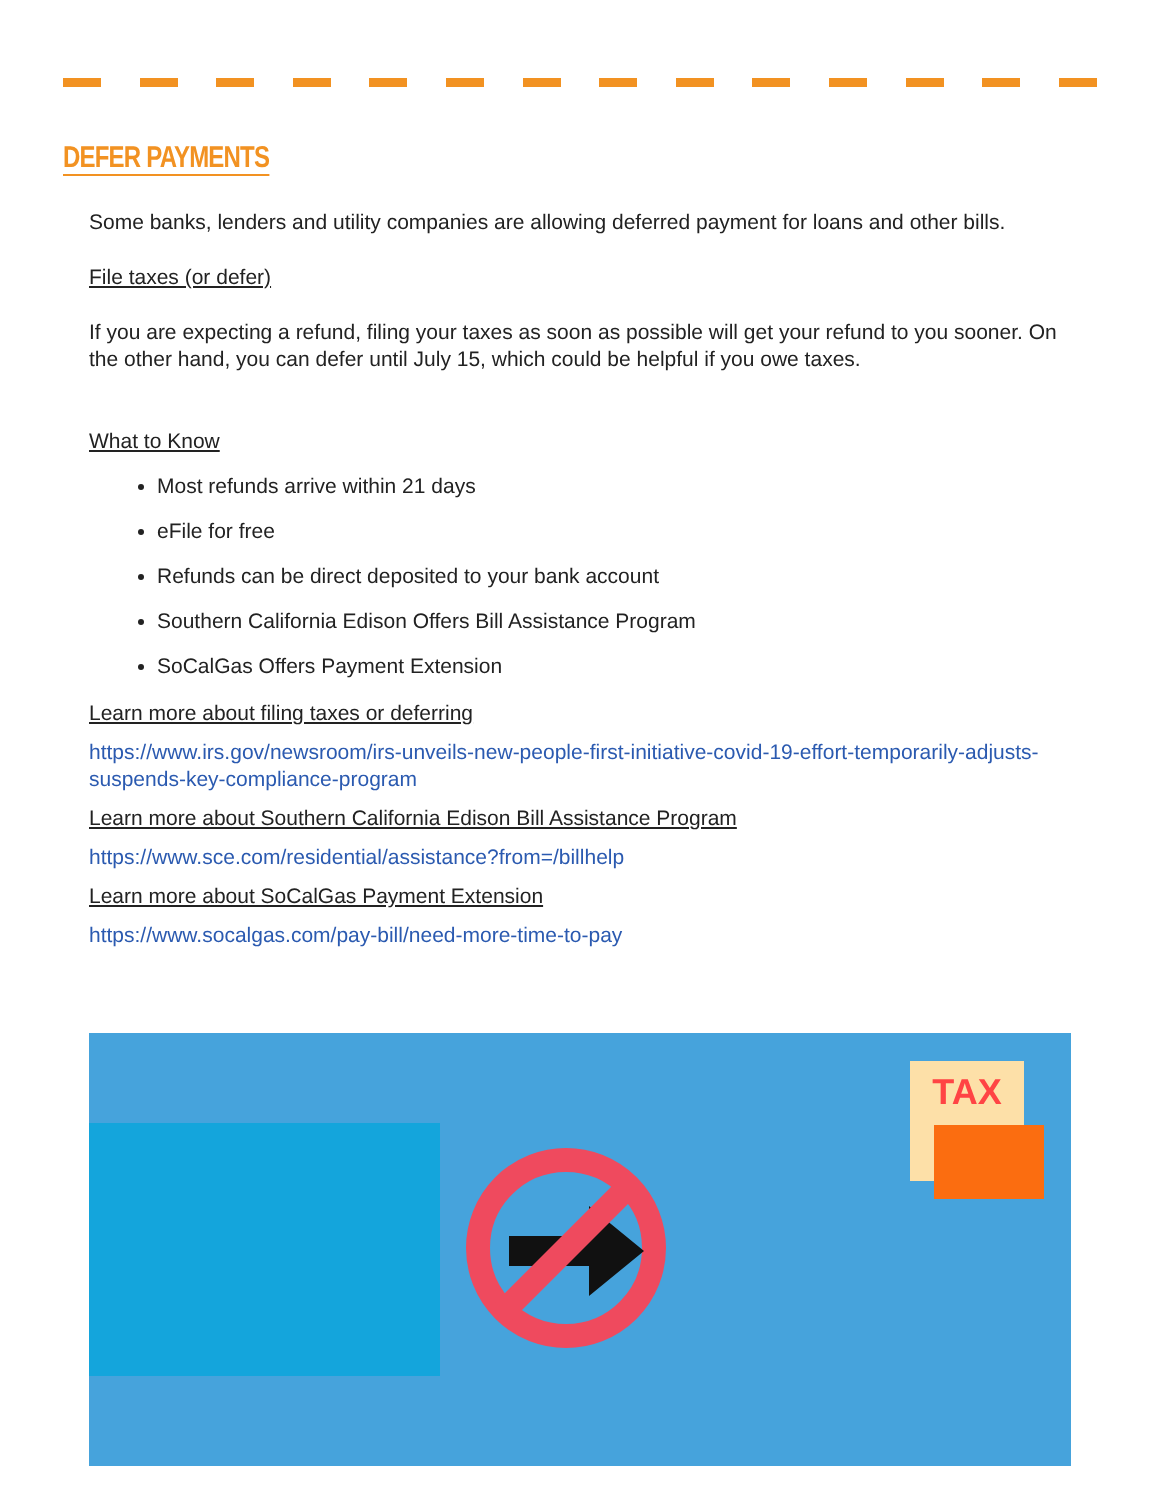DEFER PAYMENTS
Some banks, lenders and utility companies are allowing deferred payment for loans and other bills.
File taxes (or defer)
If you are expecting a refund, filing your taxes as soon as possible will get your refund to you sooner. On the other hand, you can defer until July 15, which could be helpful if you owe taxes.
What to Know
Most refunds arrive within 21 days
eFile for free
Refunds can be direct deposited to your bank account
Southern California Edison Offers Bill Assistance Program
SoCalGas Offers Payment Extension
Learn more about filing taxes or deferring
https://www.irs.gov/newsroom/irs-unveils-new-people-first-initiative-covid-19-effort-temporarily-adjusts-suspends-key-compliance-program
Learn more about Southern California Edison Bill Assistance Program
https://www.sce.com/residential/assistance?from=/billhelp
Learn more about SoCalGas Payment Extension
https://www.socalgas.com/pay-bill/need-more-time-to-pay
TAX